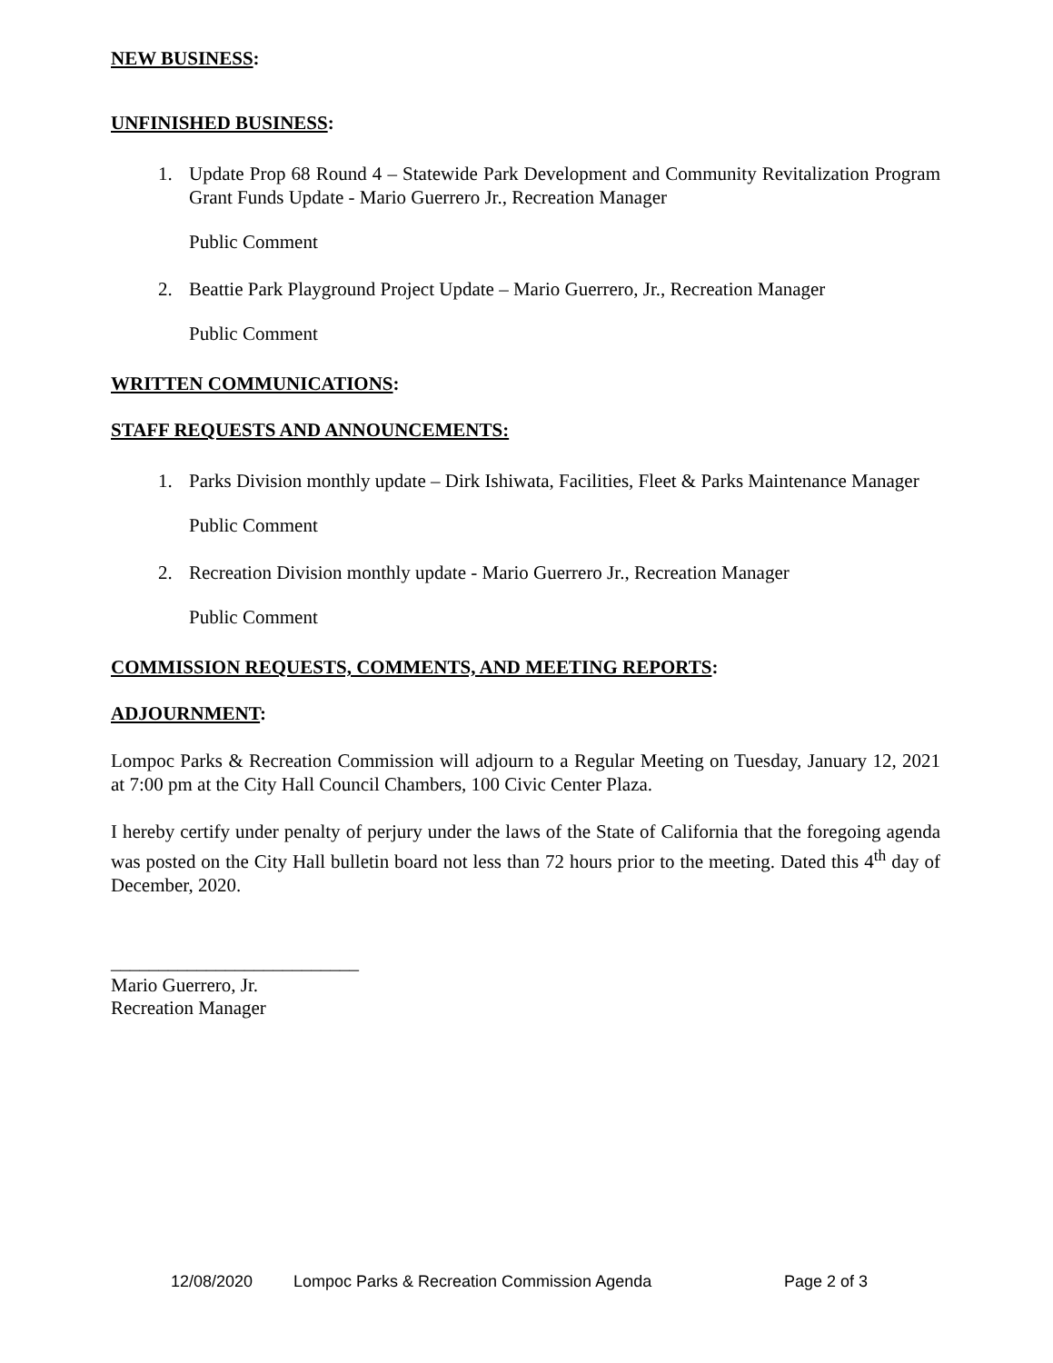NEW BUSINESS:
UNFINISHED BUSINESS:
1. Update Prop 68 Round 4 – Statewide Park Development and Community Revitalization Program Grant Funds Update - Mario Guerrero Jr., Recreation Manager
Public Comment
2. Beattie Park Playground Project Update – Mario Guerrero, Jr., Recreation Manager
Public Comment
WRITTEN COMMUNICATIONS:
STAFF REQUESTS AND ANNOUNCEMENTS:
1. Parks Division monthly update – Dirk Ishiwata, Facilities, Fleet & Parks Maintenance Manager
Public Comment
2. Recreation Division monthly update - Mario Guerrero Jr., Recreation Manager
Public Comment
COMMISSION REQUESTS, COMMENTS, AND MEETING REPORTS:
ADJOURNMENT:
Lompoc Parks & Recreation Commission will adjourn to a Regular Meeting on Tuesday, January 12, 2021 at 7:00 pm at the City Hall Council Chambers, 100 Civic Center Plaza.
I hereby certify under penalty of perjury under the laws of the State of California that the foregoing agenda was posted on the City Hall bulletin board not less than 72 hours prior to the meeting. Dated this 4<sup>th</sup> day of December, 2020.
__________________________
Mario Guerrero, Jr.
Recreation Manager
12/08/2020 Lompoc Parks & Recreation Commission Agenda Page 2 of 3